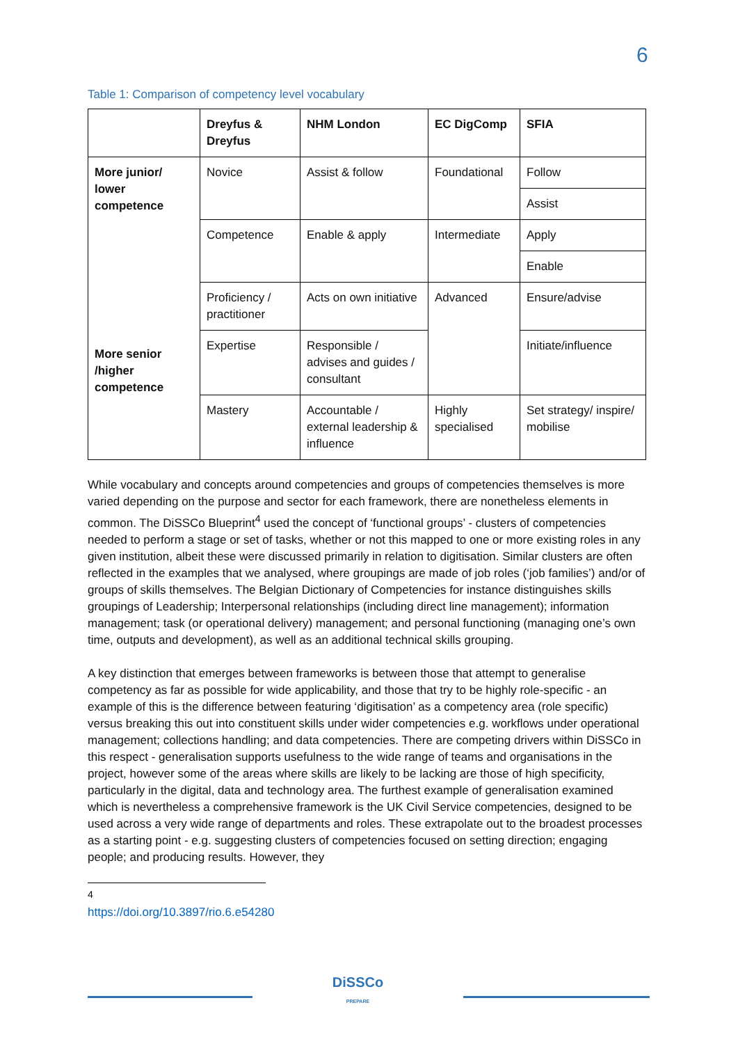6
Table 1: Comparison of competency level vocabulary
| | Dreyfus & Dreyfus | NHM London | EC DigComp | SFIA |
| --- | --- | --- | --- | --- |
| More junior/ lower competence | Novice | Assist & follow | Foundational | Follow |
| | | | | Assist |
| | Competence | Enable & apply | Intermediate | Apply |
| | | | | Enable |
| More senior /higher competence | Proficiency / practitioner | Acts on own initiative | Advanced | Ensure/advise |
| | Expertise | Responsible / advises and guides / consultant | | Initiate/influence |
| | Mastery | Accountable / external leadership & influence | Highly specialised | Set strategy/ inspire/ mobilise |
While vocabulary and concepts around competencies and groups of competencies themselves is more varied depending on the purpose and sector for each framework, there are nonetheless elements in common. The DiSSCo Blueprint<sup>4</sup> used the concept of ‘functional groups’ - clusters of competencies needed to perform a stage or set of tasks, whether or not this mapped to one or more existing roles in any given institution, albeit these were discussed primarily in relation to digitisation. Similar clusters are often reflected in the examples that we analysed, where groupings are made of job roles (‘job families’) and/or of groups of skills themselves. The Belgian Dictionary of Competencies for instance distinguishes skills groupings of Leadership; Interpersonal relationships (including direct line management); information management; task (or operational delivery) management; and personal functioning (managing one’s own time, outputs and development), as well as an additional technical skills grouping.
A key distinction that emerges between frameworks is between those that attempt to generalise competency as far as possible for wide applicability, and those that try to be highly role-specific - an example of this is the difference between featuring ‘digitisation’ as a competency area (role specific) versus breaking this out into constituent skills under wider competencies e.g. workflows under operational management; collections handling; and data competencies. There are competing drivers within DiSSCo in this respect - generalisation supports usefulness to the wide range of teams and organisations in the project, however some of the areas where skills are likely to be lacking are those of high specificity, particularly in the digital, data and technology area. The furthest example of generalisation examined which is nevertheless a comprehensive framework is the UK Civil Service competencies, designed to be used across a very wide range of departments and roles. These extrapolate out to the broadest processes as a starting point - e.g. suggesting clusters of competencies focused on setting direction; engaging people; and producing results. However, they
<sup>4</sup> https://doi.org/10.3897/rio.6.e54280
DiSSCo
PREPARE